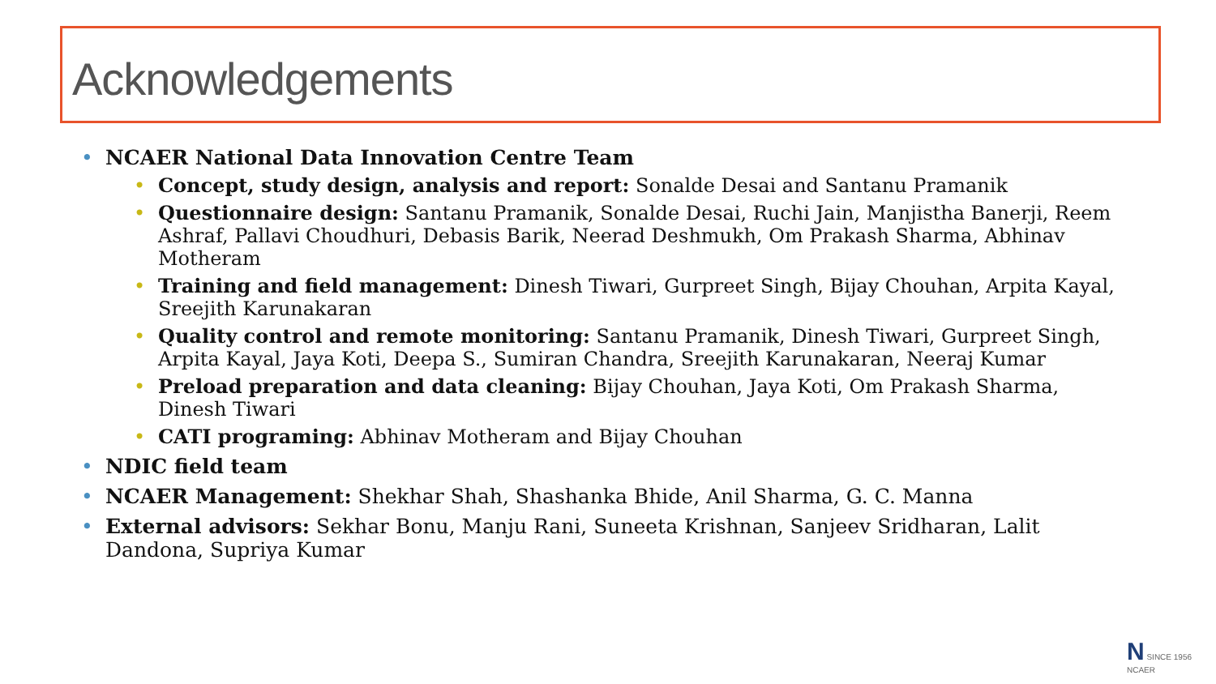Acknowledgements
NCAER National Data Innovation Centre Team
Concept, study design, analysis and report: Sonalde Desai and Santanu Pramanik
Questionnaire design: Santanu Pramanik, Sonalde Desai, Ruchi Jain, Manjistha Banerji, Reem Ashraf, Pallavi Choudhuri, Debasis Barik, Neerad Deshmukh, Om Prakash Sharma, Abhinav Motheram
Training and field management: Dinesh Tiwari, Gurpreet Singh, Bijay Chouhan, Arpita Kayal, Sreejith Karunakaran
Quality control and remote monitoring: Santanu Pramanik, Dinesh Tiwari, Gurpreet Singh, Arpita Kayal, Jaya Koti, Deepa S., Sumiran Chandra, Sreejith Karunakaran, Neeraj Kumar
Preload preparation and data cleaning: Bijay Chouhan, Jaya Koti, Om Prakash Sharma, Dinesh Tiwari
CATI programing: Abhinav Motheram and Bijay Chouhan
NDIC field team
NCAER Management: Shekhar Shah, Shashanka Bhide, Anil Sharma, G. C. Manna
External advisors: Sekhar Bonu, Manju Rani, Suneeta Krishnan, Sanjeev Sridharan, Lalit Dandona, Supriya Kumar
N SINCE 1956
NCAER